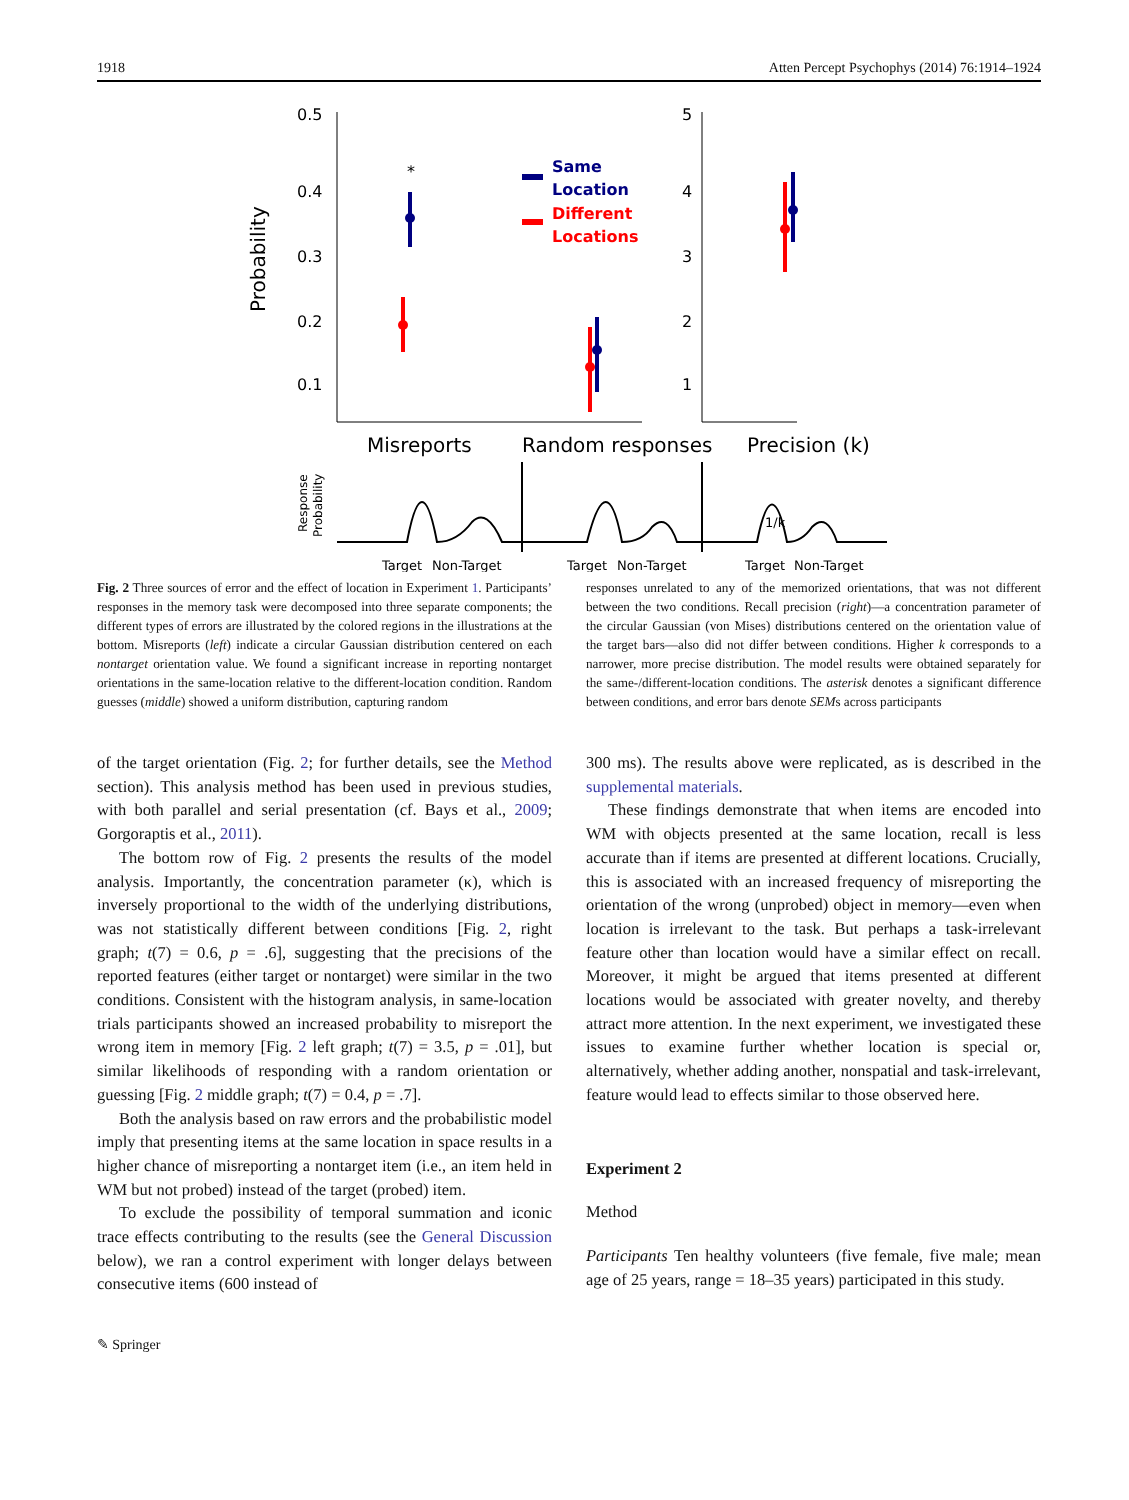1918 Atten Percept Psychophys (2014) 76:1914–1924
0.5
0.4
0.3
0.2
0.1
Probability
*
Same
Location
Different
Locations
5
4
3
2
1
Misreports
Random responses
Precision (k)
Response
Probability
Target
Non-Target
Target
Non-Target
Target
Non-Target
1/k
Fig. 2 Three sources of error and the effect of location in Experiment 1. Participants’ responses in the memory task were decomposed into three separate components; the different types of errors are illustrated by the colored regions in the illustrations at the bottom. Misreports (left) indicate a circular Gaussian distribution centered on each nontarget orientation value. We found a significant increase in reporting nontarget orientations in the same-location relative to the different-location condition. Random guesses (middle) showed a uniform distribution, capturing random
responses unrelated to any of the memorized orientations, that was not different between the two conditions. Recall precision (right)—a concentration parameter of the circular Gaussian (von Mises) distributions centered on the orientation value of the target bars—also did not differ between conditions. Higher k corresponds to a narrower, more precise distribution. The model results were obtained separately for the same-/different-location conditions. The asterisk denotes a significant difference between conditions, and error bars denote SEMs across participants
of the target orientation (Fig. 2; for further details, see the Method section). This analysis method has been used in previous studies, with both parallel and serial presentation (cf. Bays et al., 2009; Gorgoraptis et al., 2011).
The bottom row of Fig. 2 presents the results of the model analysis. Importantly, the concentration parameter (κ), which is inversely proportional to the width of the underlying distributions, was not statistically different between conditions [Fig. 2, right graph; t(7) = 0.6, p = .6], suggesting that the precisions of the reported features (either target or nontarget) were similar in the two conditions. Consistent with the histogram analysis, in same-location trials participants showed an increased probability to misreport the wrong item in memory [Fig. 2 left graph; t(7) = 3.5, p = .01], but similar likelihoods of responding with a random orientation or guessing [Fig. 2 middle graph; t(7) = 0.4, p = .7].
Both the analysis based on raw errors and the probabilistic model imply that presenting items at the same location in space results in a higher chance of misreporting a nontarget item (i.e., an item held in WM but not probed) instead of the target (probed) item.
To exclude the possibility of temporal summation and iconic trace effects contributing to the results (see the General Discussion below), we ran a control experiment with longer delays between consecutive items (600 instead of
300 ms). The results above were replicated, as is described in the supplemental materials.
These findings demonstrate that when items are encoded into WM with objects presented at the same location, recall is less accurate than if items are presented at different locations. Crucially, this is associated with an increased frequency of misreporting the orientation of the wrong (unprobed) object in memory—even when location is irrelevant to the task. But perhaps a task-irrelevant feature other than location would have a similar effect on recall. Moreover, it might be argued that items presented at different locations would be associated with greater novelty, and thereby attract more attention. In the next experiment, we investigated these issues to examine further whether location is special or, alternatively, whether adding another, nonspatial and task-irrelevant, feature would lead to effects similar to those observed here.
Experiment 2
Method
Participants Ten healthy volunteers (five female, five male; mean age of 25 years, range = 18–35 years) participated in this study.
✎ Springer